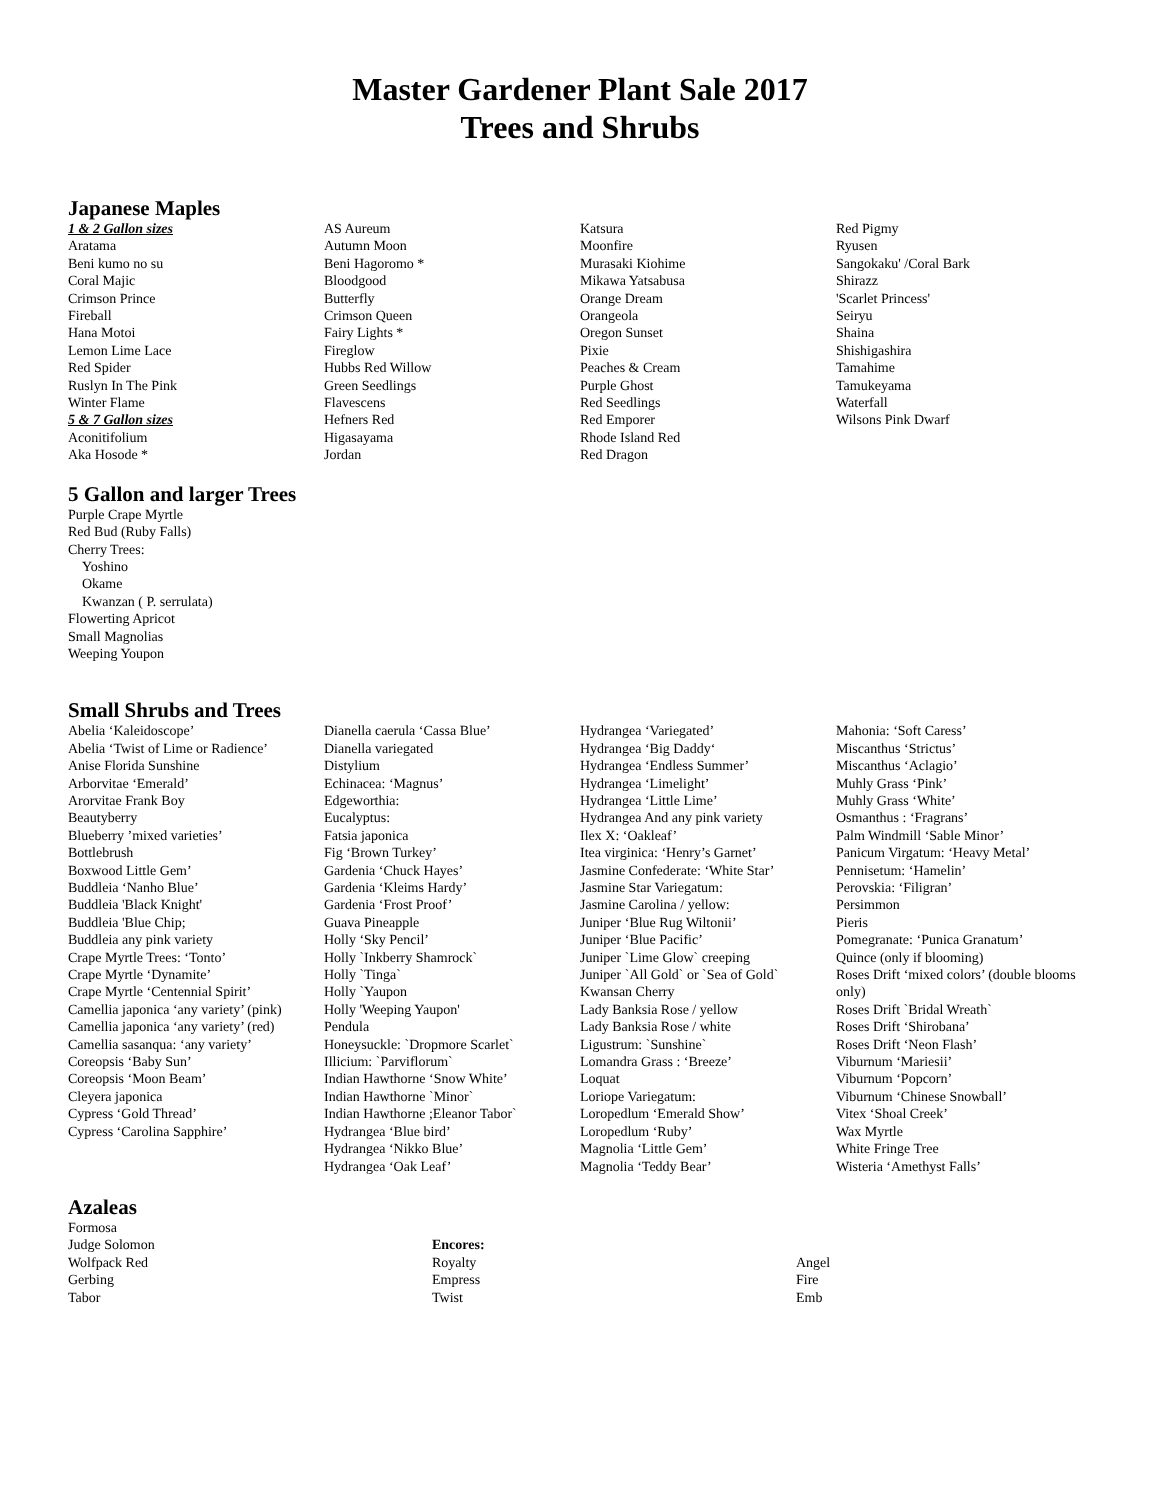Master Gardener Plant Sale 2017
Trees and Shrubs
Japanese Maples
1 & 2 Gallon sizes
Aratama
Beni kumo no su
Coral Majic
Crimson Prince
Fireball
Hana Motoi
Lemon Lime Lace
Red Spider
Ruslyn In The Pink
Winter Flame
5 & 7 Gallon sizes
Aconitifolium
Aka Hosode *
AS Aureum
Autumn Moon
Beni Hagoromo *
Bloodgood
Butterfly
Crimson Queen
Fairy Lights *
Fireglow
Hubbs Red Willow
Green Seedlings
Flavescens
Hefners Red
Higasayama
Jordan
Katsura
Moonfire
Murasaki Kiohime
Mikawa Yatsabusa
Orange Dream
Orangeola
Oregon Sunset
Pixie
Peaches & Cream
Purple Ghost
Red Seedlings
Red Emporer
Rhode Island Red
Red Dragon
Red Pigmy
Ryusen
Sangokaku' /Coral Bark
Shirazz
'Scarlet Princess'
Seiryu
Shaina
Shishigashira
Tamahime
Tamukeyama
Waterfall
Wilsons Pink Dwarf
5 Gallon and larger Trees
Purple Crape Myrtle
Red Bud (Ruby Falls)
Cherry Trees:
Yoshino
Okame
Kwanzan ( P. serrulata)
Flowerting Apricot
Small Magnolias
Weeping Youpon
Small Shrubs and Trees
Abelia ‘Kaleidoscope’
Abelia ‘Twist of Lime or Radience’
Anise Florida Sunshine
Arborvitae ‘Emerald’
Arorvitae Frank Boy
Beautyberry
Blueberry ’mixed varieties’
Bottlebrush
Boxwood Little Gem’
Buddleia ‘Nanho Blue’
Buddleia 'Black Knight'
Buddleia 'Blue Chip;
Buddleia any pink variety
Crape Myrtle Trees: ‘Tonto’
Crape Myrtle ‘Dynamite’
Crape Myrtle ‘Centennial Spirit’
Camellia japonica ‘any variety’ (pink)
Camellia japonica ‘any variety’ (red)
Camellia sasanqua: ‘any variety’
Coreopsis ‘Baby Sun’
Coreopsis ‘Moon Beam’
Cleyera japonica
Cypress ‘Gold Thread’
Cypress ‘Carolina Sapphire’
Dianella caerula ‘Cassa Blue’
Dianella variegated
Distylium
Echinacea: ‘Magnus’
Edgeworthia:
Eucalyptus:
Fatsia japonica
Fig ‘Brown Turkey’
Gardenia ‘Chuck Hayes’
Gardenia ‘Kleims Hardy’
Gardenia ‘Frost Proof’
Guava Pineapple
Holly ‘Sky Pencil’
Holly `Inkberry Shamrock`
Holly `Tinga`
Holly `Yaupon
Holly 'Weeping Yaupon'
Pendula
Honeysuckle: `Dropmore Scarlet`
Illicium: `Parviflorum`
Indian Hawthorne ‘Snow White’
Indian Hawthorne `Minor`
Indian Hawthorne ;Eleanor Tabor`
Hydrangea ‘Blue bird’
Hydrangea ‘Nikko Blue’
Hydrangea ‘Oak Leaf’
Hydrangea ‘Variegated’
Hydrangea ‘Big Daddy‘
Hydrangea ‘Endless Summer’
Hydrangea ‘Limelight’
Hydrangea ‘Little Lime’
Hydrangea And any pink variety
Ilex X: ‘Oakleaf’
Itea virginica: ‘Henry’s Garnet’
Jasmine Confederate: ‘White Star’
Jasmine Star Variegatum:
Jasmine Carolina / yellow:
Juniper ‘Blue Rug Wiltonii’
Juniper ‘Blue Pacific’
Juniper `Lime Glow` creeping
Juniper `All Gold` or `Sea of Gold`
Kwansan Cherry
Lady Banksia Rose / yellow
Lady Banksia Rose / white
Ligustrum: `Sunshine`
Lomandra Grass : ‘Breeze’
Loquat
Loriope Variegatum:
Loropedlum ‘Emerald Show’
Loropedlum ‘Ruby’
Magnolia ‘Little Gem’
Magnolia ‘Teddy Bear’
Mahonia: ‘Soft Caress’
Miscanthus ‘Strictus’
Miscanthus ‘Aclagio’
Muhly Grass ‘Pink’
Muhly Grass ‘White’
Osmanthus : ‘Fragrans’
Palm Windmill ‘Sable Minor’
Panicum Virgatum: ‘Heavy Metal’
Pennisetum: ‘Hamelin’
Perovskia: ‘Filigran’
Persimmon
Pieris
Pomegranate: ‘Punica Granatum’
Quince (only if blooming)
Roses Drift ‘mixed colors’ (double blooms only)
Roses Drift `Bridal Wreath`
Roses Drift ‘Shirobana’
Roses Drift ‘Neon Flash’
Viburnum ‘Mariesii’
Viburnum ‘Popcorn’
Viburnum ‘Chinese Snowball’
Vitex ‘Shoal Creek’
Wax Myrtle
White Fringe Tree
Wisteria ‘Amethyst Falls’
Azaleas
Formosa
Judge Solomon
Wolfpack Red
Gerbing
Tabor
Encores:
Royalty
Empress
Twist
Angel
Fire
Emb